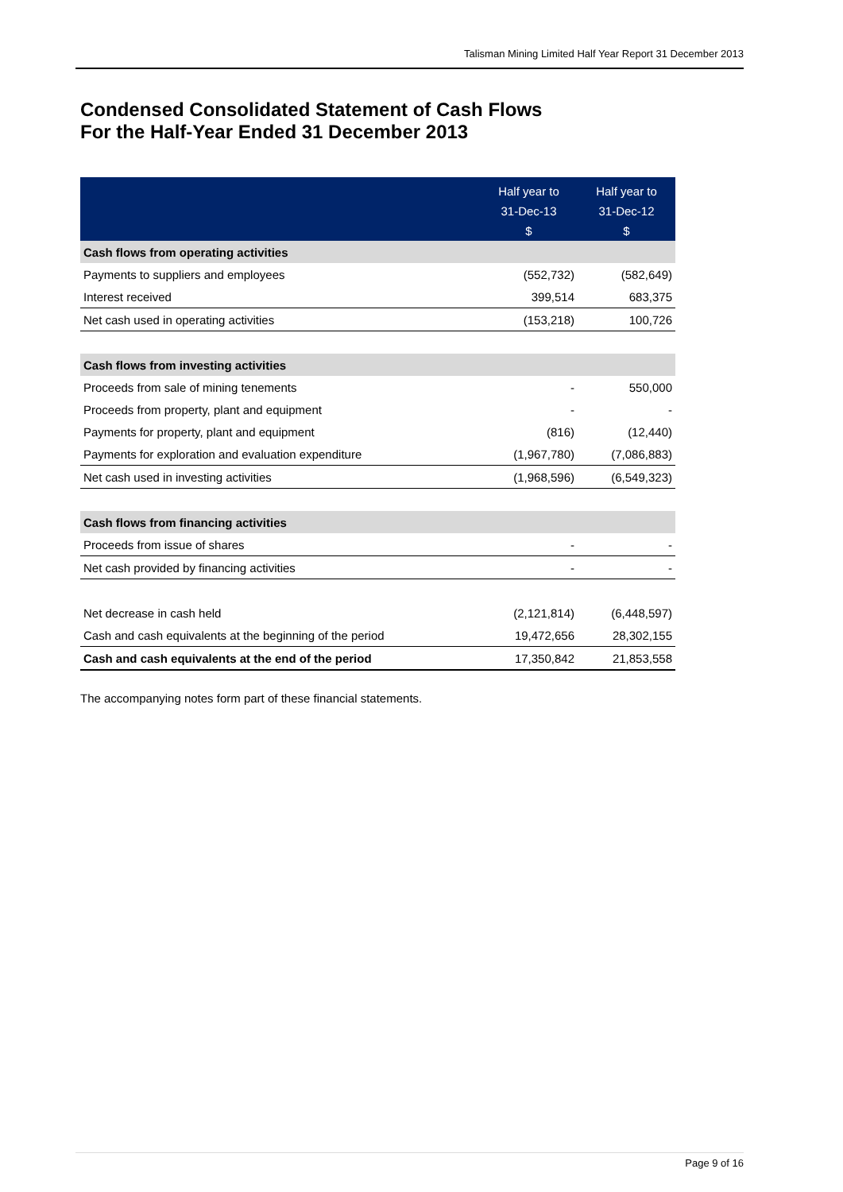Talisman Mining Limited Half Year Report 31 December 2013
Condensed Consolidated Statement of Cash Flows
For the Half-Year Ended 31 December 2013
| | Half year to 31-Dec-13 $ | Half year to 31-Dec-12 $ |
| --- | --- | --- |
| Cash flows from operating activities | | |
| Payments to suppliers and employees | (552,732) | (582,649) |
| Interest received | 399,514 | 683,375 |
| Net cash used in operating activities | (153,218) | 100,726 |
| Cash flows from investing activities | | |
| Proceeds from sale of mining tenements | - | 550,000 |
| Proceeds from property, plant and equipment | - | - |
| Payments for property, plant and equipment | (816) | (12,440) |
| Payments for exploration and evaluation expenditure | (1,967,780) | (7,086,883) |
| Net cash used in investing activities | (1,968,596) | (6,549,323) |
| Cash flows from financing activities | | |
| Proceeds from issue of shares | - | - |
| Net cash provided by financing activities | - | - |
| Net decrease in cash held | (2,121,814) | (6,448,597) |
| Cash and cash equivalents at the beginning of the period | 19,472,656 | 28,302,155 |
| Cash and cash equivalents at the end of the period | 17,350,842 | 21,853,558 |
The accompanying notes form part of these financial statements.
Page 9 of 16